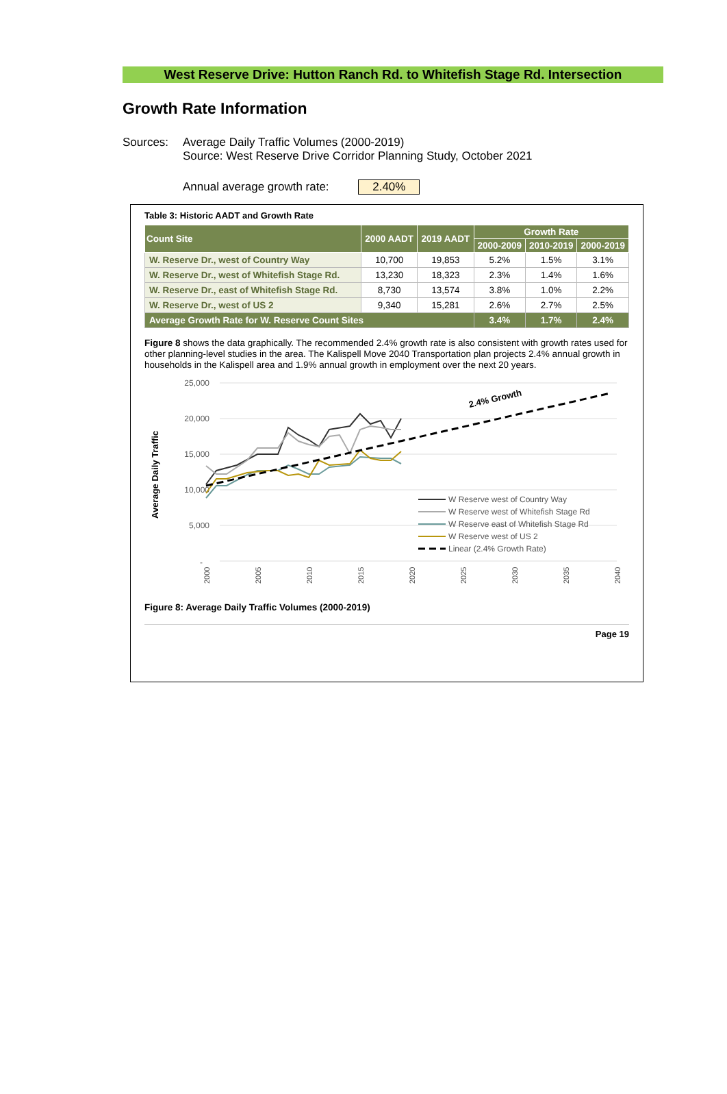West Reserve Drive: Hutton Ranch Rd. to Whitefish Stage Rd. Intersection
Growth Rate Information
Sources: Average Daily Traffic Volumes (2000-2019)
Source: West Reserve Drive Corridor Planning Study, October 2021
Annual average growth rate: 2.40%
Table 3: Historic AADT and Growth Rate
| Count Site | 2000 AADT | 2019 AADT | Growth Rate | | |
| --- | --- | --- | --- | --- | --- |
| | | | 2000-2009 | 2010-2019 | 2000-2019 |
| W. Reserve Dr., west of Country Way | 10,700 | 19,853 | 5.2% | 1.5% | 3.1% |
| W. Reserve Dr., west of Whitefish Stage Rd. | 13,230 | 18,323 | 2.3% | 1.4% | 1.6% |
| W. Reserve Dr., east of Whitefish Stage Rd. | 8,730 | 13,574 | 3.8% | 1.0% | 2.2% |
| W. Reserve Dr., west of US 2 | 9,340 | 15,281 | 2.6% | 2.7% | 2.5% |
| Average Growth Rate for W. Reserve Count Sites | | | 3.4% | 1.7% | 2.4% |
Figure 8 shows the data graphically. The recommended 2.4% growth rate is also consistent with growth rates used for other planning-level studies in the area. The Kalispell Move 2040 Transportation plan projects 2.4% annual growth in households in the Kalispell area and 1.9% annual growth in employment over the next 20 years.
25,000
20,000
15,000
10,000
5,000
-
Average Daily Traffic
2000
2005
2010
2015
2020
2025
2030
2035
2040
2.4% Growth
W Reserve west of Country Way
W Reserve west of Whitefish Stage Rd
W Reserve east of Whitefish Stage Rd
W Reserve west of US 2
Linear (2.4% Growth Rate)
Figure 8: Average Daily Traffic Volumes (2000-2019)
Page 19